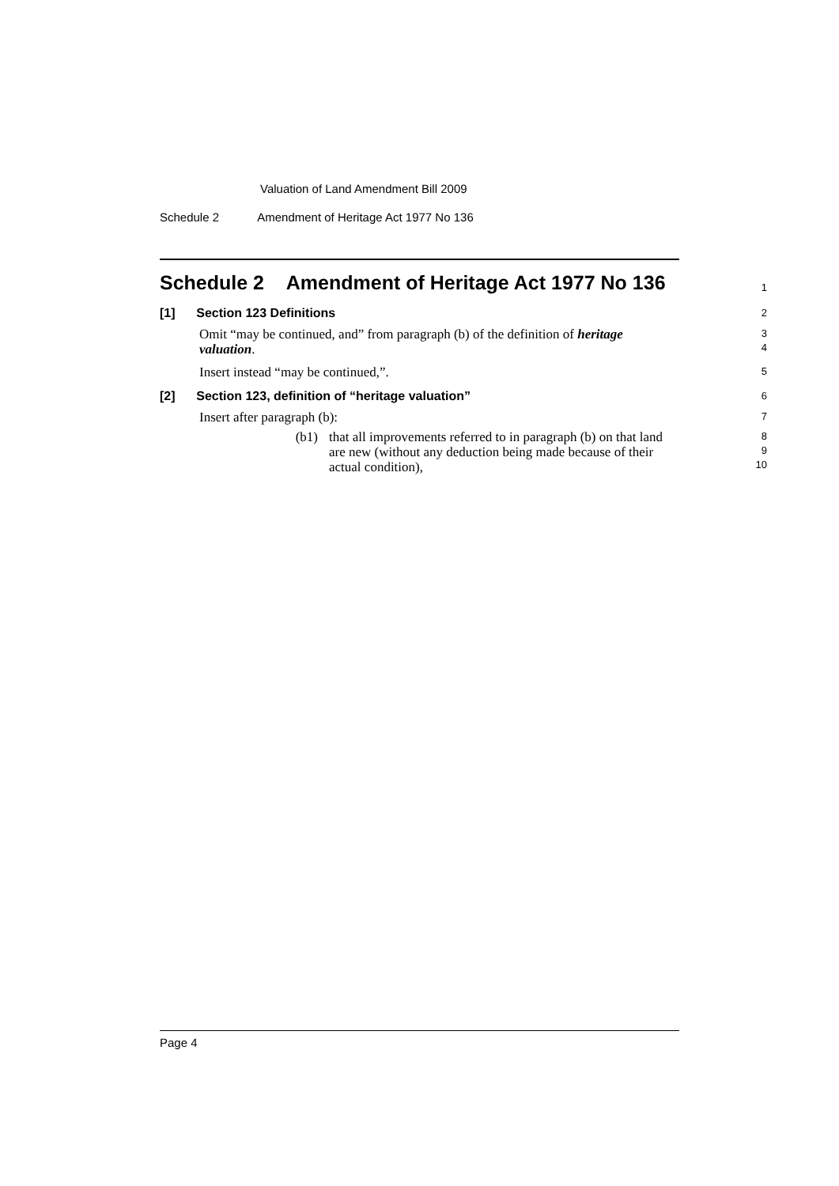Valuation of Land Amendment Bill 2009
Schedule 2 Amendment of Heritage Act 1977 No 136
Schedule 2 Amendment of Heritage Act 1977 No 136
1
[1] Section 123 Definitions
2
Omit “may be continued, and” from paragraph (b) of the definition of heritage valuation.
3
4
Insert instead “may be continued,”.
5
[2] Section 123, definition of “heritage valuation”
6
Insert after paragraph (b):
7
(b1) that all improvements referred to in paragraph (b) on that land are new (without any deduction being made because of their actual condition),
8
9
10
Page 4